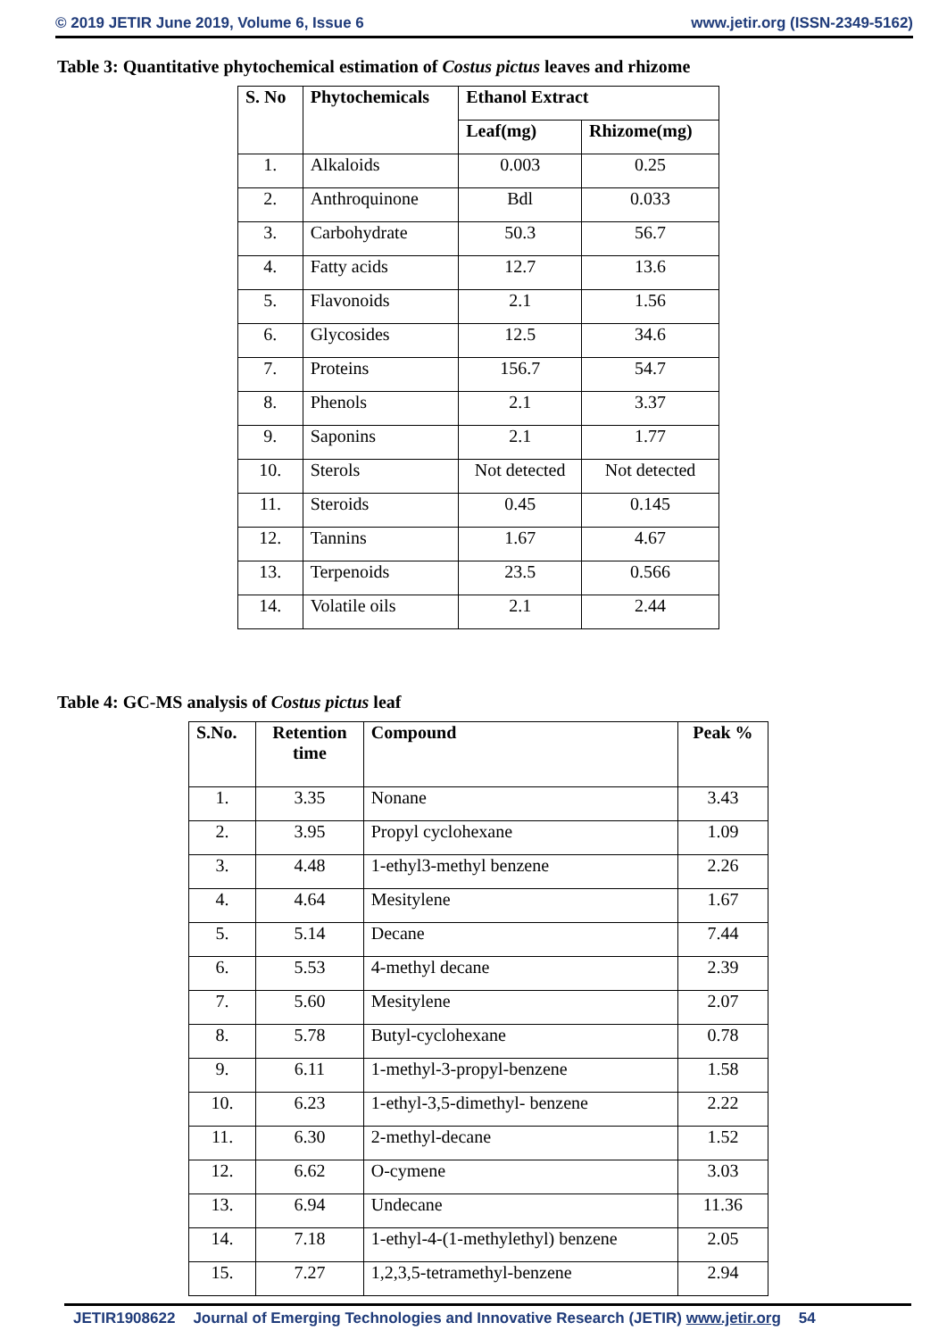© 2019 JETIR June 2019, Volume 6, Issue 6 www.jetir.org (ISSN-2349-5162)
Table 3: Quantitative phytochemical estimation of Costus pictus leaves and rhizome
| S. No | Phytochemicals | Ethanol Extract | |
| --- | --- | --- | --- |
| | | Leaf(mg) | Rhizome(mg) |
| 1. | Alkaloids | 0.003 | 0.25 |
| 2. | Anthroquinone | Bdl | 0.033 |
| 3. | Carbohydrate | 50.3 | 56.7 |
| 4. | Fatty acids | 12.7 | 13.6 |
| 5. | Flavonoids | 2.1 | 1.56 |
| 6. | Glycosides | 12.5 | 34.6 |
| 7. | Proteins | 156.7 | 54.7 |
| 8. | Phenols | 2.1 | 3.37 |
| 9. | Saponins | 2.1 | 1.77 |
| 10. | Sterols | Not detected | Not detected |
| 11. | Steroids | 0.45 | 0.145 |
| 12. | Tannins | 1.67 | 4.67 |
| 13. | Terpenoids | 23.5 | 0.566 |
| 14. | Volatile oils | 2.1 | 2.44 |
Table 4: GC-MS analysis of Costus pictus leaf
| S.No. | Retention time | Compound | Peak % |
| --- | --- | --- | --- |
| 1. | 3.35 | Nonane | 3.43 |
| 2. | 3.95 | Propyl cyclohexane | 1.09 |
| 3. | 4.48 | 1-ethyl3-methyl benzene | 2.26 |
| 4. | 4.64 | Mesitylene | 1.67 |
| 5. | 5.14 | Decane | 7.44 |
| 6. | 5.53 | 4-methyl decane | 2.39 |
| 7. | 5.60 | Mesitylene | 2.07 |
| 8. | 5.78 | Butyl-cyclohexane | 0.78 |
| 9. | 6.11 | 1-methyl-3-propyl-benzene | 1.58 |
| 10. | 6.23 | 1-ethyl-3,5-dimethyl- benzene | 2.22 |
| 11. | 6.30 | 2-methyl-decane | 1.52 |
| 12. | 6.62 | O-cymene | 3.03 |
| 13. | 6.94 | Undecane | 11.36 |
| 14. | 7.18 | 1-ethyl-4-(1-methylethyl) benzene | 2.05 |
| 15. | 7.27 | 1,2,3,5-tetramethyl-benzene | 2.94 |
JETIR1908622 Journal of Emerging Technologies and Innovative Research (JETIR) www.jetir.org 54